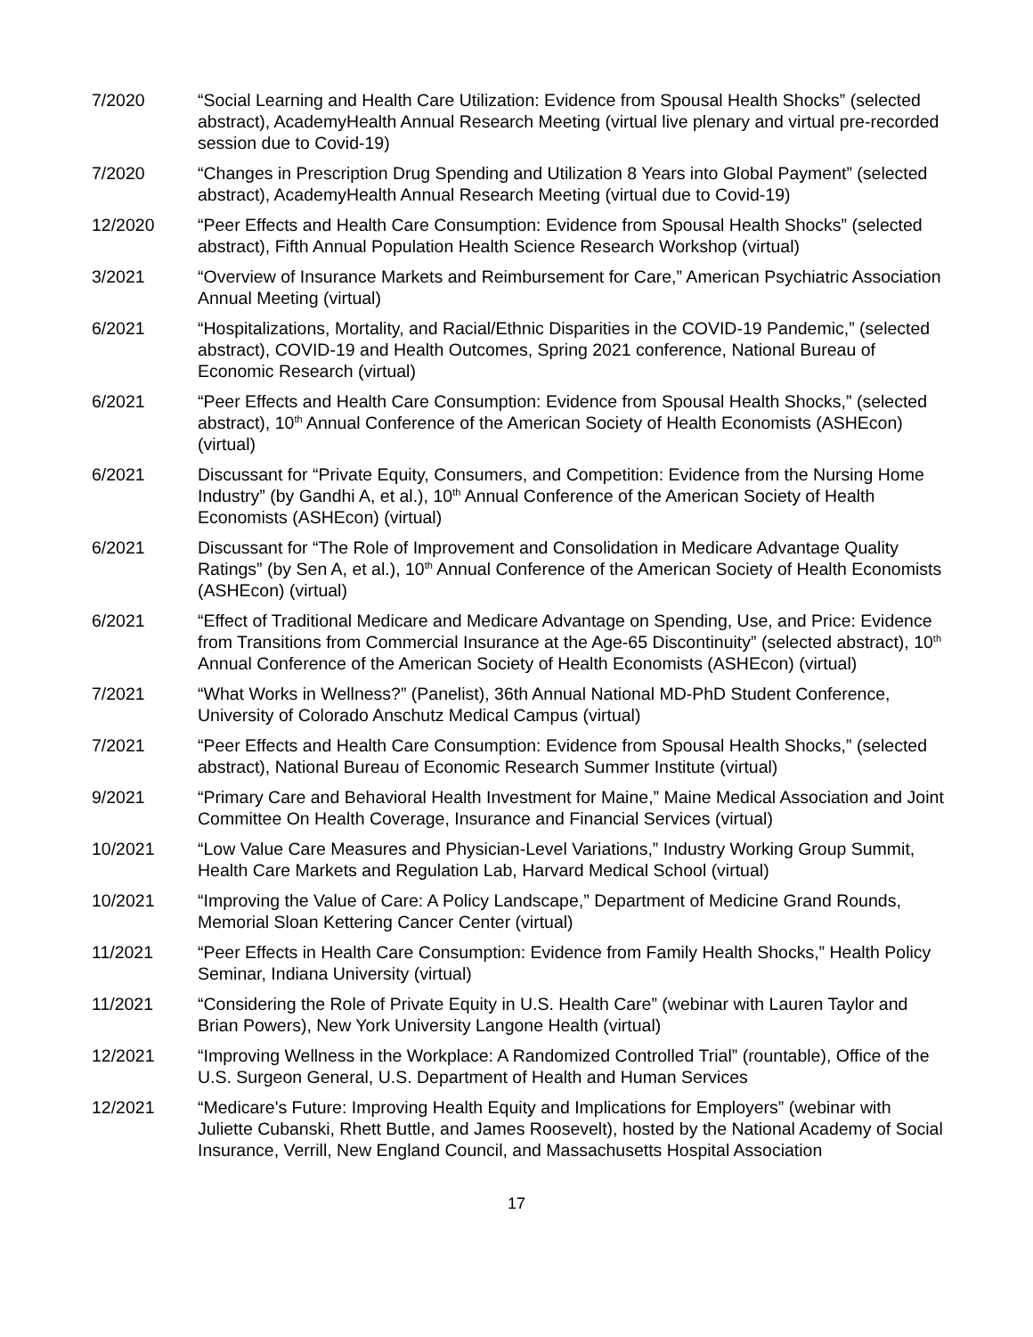7/2020 “Social Learning and Health Care Utilization: Evidence from Spousal Health Shocks” (selected abstract), AcademyHealth Annual Research Meeting (virtual live plenary and virtual pre-recorded session due to Covid-19)
7/2020 “Changes in Prescription Drug Spending and Utilization 8 Years into Global Payment” (selected abstract), AcademyHealth Annual Research Meeting (virtual due to Covid-19)
12/2020 “Peer Effects and Health Care Consumption: Evidence from Spousal Health Shocks” (selected abstract), Fifth Annual Population Health Science Research Workshop (virtual)
3/2021 “Overview of Insurance Markets and Reimbursement for Care,” American Psychiatric Association Annual Meeting (virtual)
6/2021 “Hospitalizations, Mortality, and Racial/Ethnic Disparities in the COVID-19 Pandemic,” (selected abstract), COVID-19 and Health Outcomes, Spring 2021 conference, National Bureau of Economic Research (virtual)
6/2021 “Peer Effects and Health Care Consumption: Evidence from Spousal Health Shocks,” (selected abstract), 10<sup>th</sup> Annual Conference of the American Society of Health Economists (ASHEcon) (virtual)
6/2021 Discussant for “Private Equity, Consumers, and Competition: Evidence from the Nursing Home Industry” (by Gandhi A, et al.), 10<sup>th</sup> Annual Conference of the American Society of Health Economists (ASHEcon) (virtual)
6/2021 Discussant for “The Role of Improvement and Consolidation in Medicare Advantage Quality Ratings” (by Sen A, et al.), 10<sup>th</sup> Annual Conference of the American Society of Health Economists (ASHEcon) (virtual)
6/2021 “Effect of Traditional Medicare and Medicare Advantage on Spending, Use, and Price: Evidence from Transitions from Commercial Insurance at the Age-65 Discontinuity” (selected abstract), 10<sup>th</sup> Annual Conference of the American Society of Health Economists (ASHEcon) (virtual)
7/2021 “What Works in Wellness?” (Panelist), 36th Annual National MD-PhD Student Conference, University of Colorado Anschutz Medical Campus (virtual)
7/2021 “Peer Effects and Health Care Consumption: Evidence from Spousal Health Shocks,” (selected abstract), National Bureau of Economic Research Summer Institute (virtual)
9/2021 “Primary Care and Behavioral Health Investment for Maine,” Maine Medical Association and Joint Committee On Health Coverage, Insurance and Financial Services (virtual)
10/2021 “Low Value Care Measures and Physician-Level Variations,” Industry Working Group Summit, Health Care Markets and Regulation Lab, Harvard Medical School (virtual)
10/2021 “Improving the Value of Care: A Policy Landscape,” Department of Medicine Grand Rounds, Memorial Sloan Kettering Cancer Center (virtual)
11/2021 “Peer Effects in Health Care Consumption: Evidence from Family Health Shocks,” Health Policy Seminar, Indiana University (virtual)
11/2021 “Considering the Role of Private Equity in U.S. Health Care” (webinar with Lauren Taylor and Brian Powers), New York University Langone Health (virtual)
12/2021 “Improving Wellness in the Workplace: A Randomized Controlled Trial” (rountable), Office of the U.S. Surgeon General, U.S. Department of Health and Human Services
12/2021 “Medicare's Future: Improving Health Equity and Implications for Employers” (webinar with Juliette Cubanski, Rhett Buttle, and James Roosevelt), hosted by the National Academy of Social Insurance, Verrill, New England Council, and Massachusetts Hospital Association
17